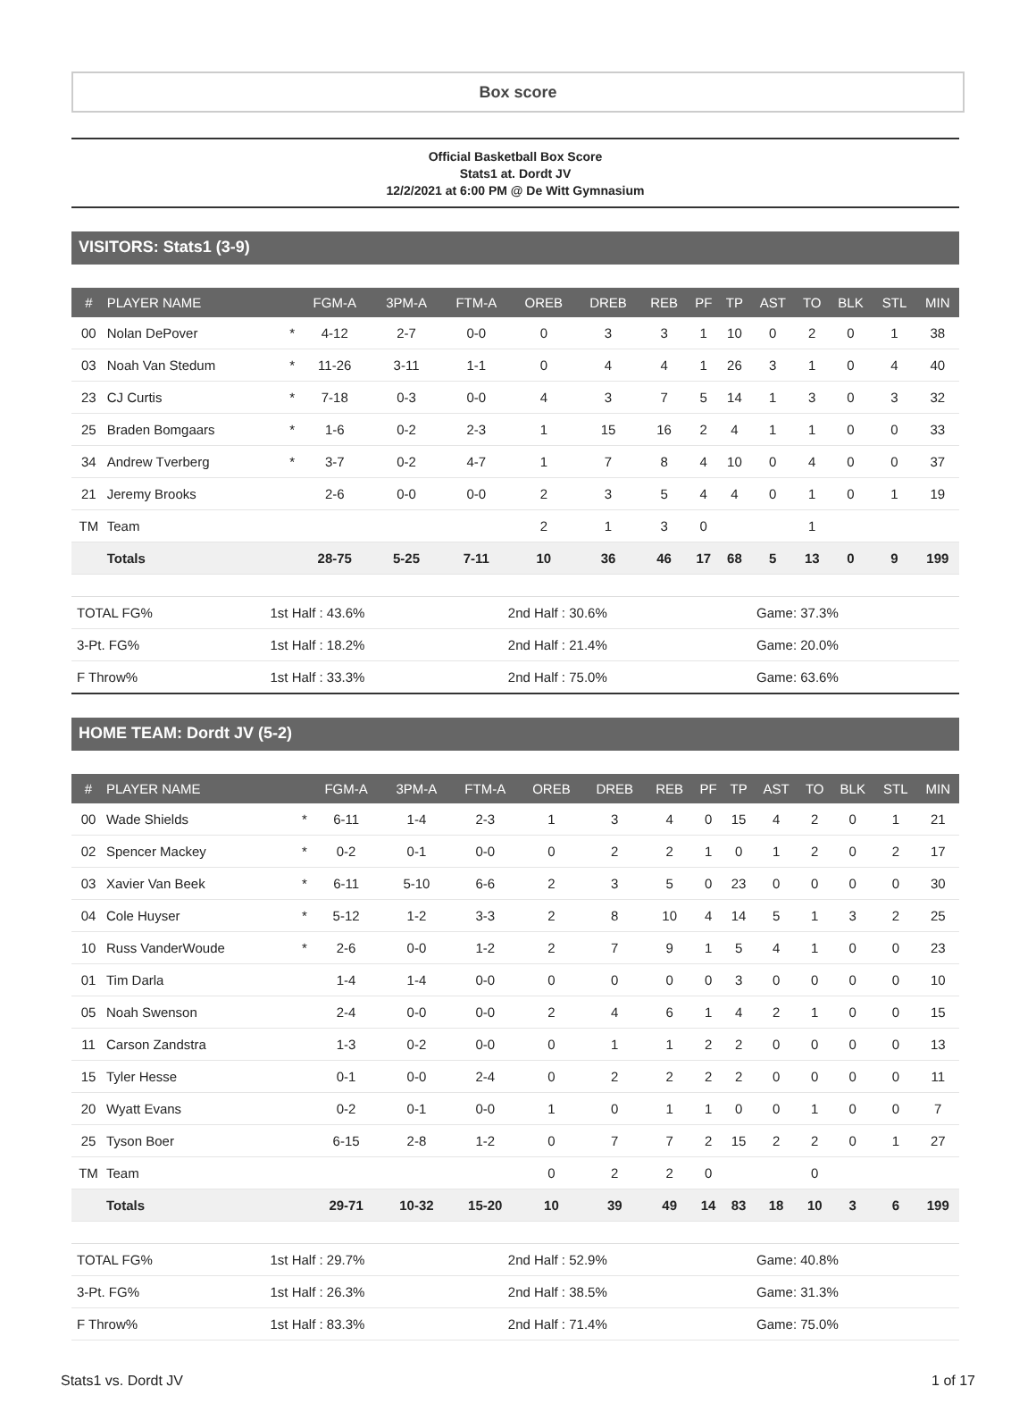Box score
Official Basketball Box Score
Stats1 at. Dordt JV
12/2/2021 at 6:00 PM @ De Witt Gymnasium
VISITORS: Stats1 (3-9)
| # | PLAYER NAME | | FGM-A | 3PM-A | FTM-A | OREB | DREB | REB | PF | TP | AST | TO | BLK | STL | MIN |
| --- | --- | --- | --- | --- | --- | --- | --- | --- | --- | --- | --- | --- | --- | --- | --- |
| 00 | Nolan DePover | * | 4-12 | 2-7 | 0-0 | 0 | 3 | 3 | 1 | 10 | 0 | 2 | 0 | 1 | 38 |
| 03 | Noah Van Stedum | * | 11-26 | 3-11 | 1-1 | 0 | 4 | 4 | 1 | 26 | 3 | 1 | 0 | 4 | 40 |
| 23 | CJ Curtis | * | 7-18 | 0-3 | 0-0 | 4 | 3 | 7 | 5 | 14 | 1 | 3 | 0 | 3 | 32 |
| 25 | Braden Bomgaars | * | 1-6 | 0-2 | 2-3 | 1 | 15 | 16 | 2 | 4 | 1 | 1 | 0 | 0 | 33 |
| 34 | Andrew Tverberg | * | 3-7 | 0-2 | 4-7 | 1 | 7 | 8 | 4 | 10 | 0 | 4 | 0 | 0 | 37 |
| 21 | Jeremy Brooks | | 2-6 | 0-0 | 0-0 | 2 | 3 | 5 | 4 | 4 | 0 | 1 | 0 | 1 | 19 |
| TM | Team | | | | | 2 | 1 | 3 | 0 | | | 1 | | | |
| | Totals | | 28-75 | 5-25 | 7-11 | 10 | 36 | 46 | 17 | 68 | 5 | 13 | 0 | 9 | 199 |
| TOTAL FG% | 1st Half : 43.6% | 2nd Half : 30.6% | Game: 37.3% |
| 3-Pt. FG% | 1st Half : 18.2% | 2nd Half : 21.4% | Game: 20.0% |
| F Throw% | 1st Half : 33.3% | 2nd Half : 75.0% | Game: 63.6% |
HOME TEAM: Dordt JV (5-2)
| # | PLAYER NAME | | FGM-A | 3PM-A | FTM-A | OREB | DREB | REB | PF | TP | AST | TO | BLK | STL | MIN |
| --- | --- | --- | --- | --- | --- | --- | --- | --- | --- | --- | --- | --- | --- | --- | --- |
| 00 | Wade Shields | * | 6-11 | 1-4 | 2-3 | 1 | 3 | 4 | 0 | 15 | 4 | 2 | 0 | 1 | 21 |
| 02 | Spencer Mackey | * | 0-2 | 0-1 | 0-0 | 0 | 2 | 2 | 1 | 0 | 1 | 2 | 0 | 2 | 17 |
| 03 | Xavier Van Beek | * | 6-11 | 5-10 | 6-6 | 2 | 3 | 5 | 0 | 23 | 0 | 0 | 0 | 0 | 30 |
| 04 | Cole Huyser | * | 5-12 | 1-2 | 3-3 | 2 | 8 | 10 | 4 | 14 | 5 | 1 | 3 | 2 | 25 |
| 10 | Russ VanderWoude | * | 2-6 | 0-0 | 1-2 | 2 | 7 | 9 | 1 | 5 | 4 | 1 | 0 | 0 | 23 |
| 01 | Tim Darla | | 1-4 | 1-4 | 0-0 | 0 | 0 | 0 | 0 | 3 | 0 | 0 | 0 | 0 | 10 |
| 05 | Noah Swenson | | 2-4 | 0-0 | 0-0 | 2 | 4 | 6 | 1 | 4 | 2 | 1 | 0 | 0 | 15 |
| 11 | Carson Zandstra | | 1-3 | 0-2 | 0-0 | 0 | 1 | 1 | 2 | 2 | 0 | 0 | 0 | 0 | 13 |
| 15 | Tyler Hesse | | 0-1 | 0-0 | 2-4 | 0 | 2 | 2 | 2 | 2 | 0 | 0 | 0 | 0 | 11 |
| 20 | Wyatt Evans | | 0-2 | 0-1 | 0-0 | 1 | 0 | 1 | 1 | 0 | 0 | 1 | 0 | 0 | 7 |
| 25 | Tyson Boer | | 6-15 | 2-8 | 1-2 | 0 | 7 | 7 | 2 | 15 | 2 | 2 | 0 | 1 | 27 |
| TM | Team | | | | | 0 | 2 | 2 | 0 | | | 0 | | | |
| | Totals | | 29-71 | 10-32 | 15-20 | 10 | 39 | 49 | 14 | 83 | 18 | 10 | 3 | 6 | 199 |
| TOTAL FG% | 1st Half : 29.7% | 2nd Half : 52.9% | Game: 40.8% |
| 3-Pt. FG% | 1st Half : 26.3% | 2nd Half : 38.5% | Game: 31.3% |
| F Throw% | 1st Half : 83.3% | 2nd Half : 71.4% | Game: 75.0% |
Stats1 vs. Dordt JV 1 of 17